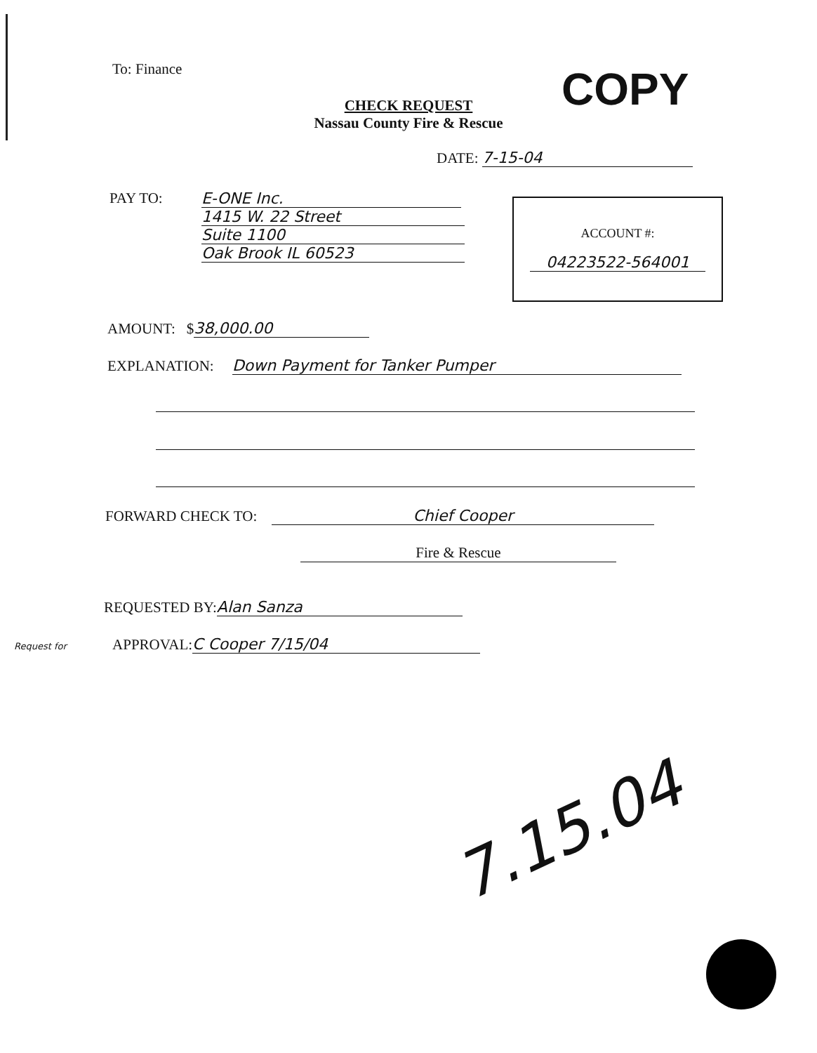To: Finance COPY
CHECK REQUEST
Nassau County Fire & Rescue
DATE: 7-15-04
PAY TO: E-ONE Inc.
1415 W. 22 Street
Suite 1100
Oak Brook IL 60523
ACCOUNT #:
04223522-564001
AMOUNT: $ 38,000.00
EXPLANATION: Down Payment for Tanker Pumper
FORWARD CHECK TO: Chief Cooper
Fire & Rescue
REQUESTED BY: Alan Sanza
Request for APPROVAL: C Cooper 7/15/04
7.15.04